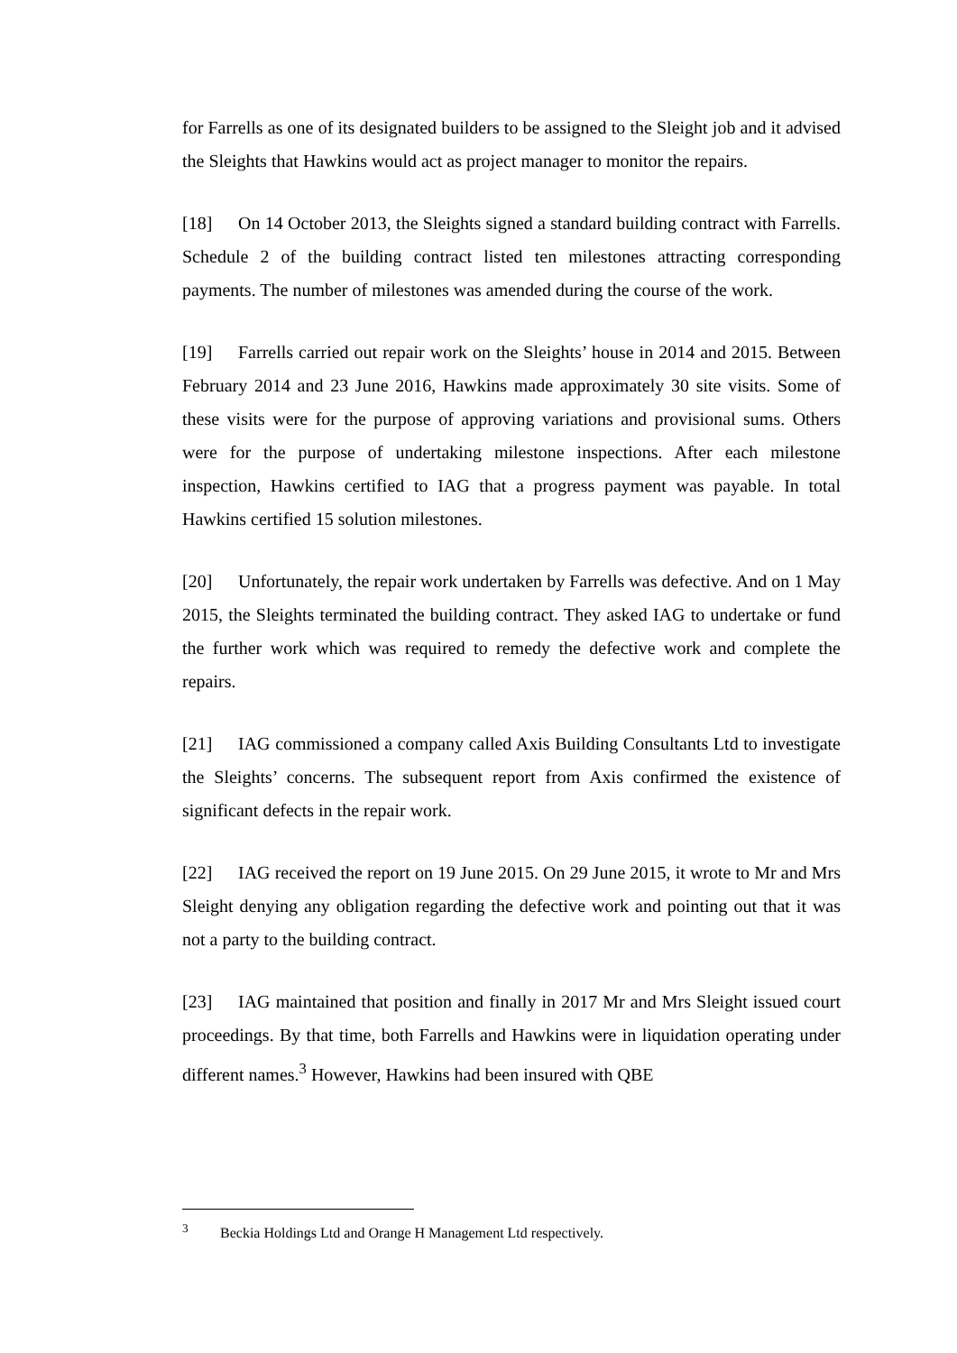for Farrells as one of its designated builders to be assigned to the Sleight job and it advised the Sleights that Hawkins would act as project manager to monitor the repairs.
[18] On 14 October 2013, the Sleights signed a standard building contract with Farrells. Schedule 2 of the building contract listed ten milestones attracting corresponding payments. The number of milestones was amended during the course of the work.
[19] Farrells carried out repair work on the Sleights’ house in 2014 and 2015. Between February 2014 and 23 June 2016, Hawkins made approximately 30 site visits. Some of these visits were for the purpose of approving variations and provisional sums. Others were for the purpose of undertaking milestone inspections. After each milestone inspection, Hawkins certified to IAG that a progress payment was payable. In total Hawkins certified 15 solution milestones.
[20] Unfortunately, the repair work undertaken by Farrells was defective. And on 1 May 2015, the Sleights terminated the building contract. They asked IAG to undertake or fund the further work which was required to remedy the defective work and complete the repairs.
[21] IAG commissioned a company called Axis Building Consultants Ltd to investigate the Sleights’ concerns. The subsequent report from Axis confirmed the existence of significant defects in the repair work.
[22] IAG received the report on 19 June 2015. On 29 June 2015, it wrote to Mr and Mrs Sleight denying any obligation regarding the defective work and pointing out that it was not a party to the building contract.
[23] IAG maintained that position and finally in 2017 Mr and Mrs Sleight issued court proceedings. By that time, both Farrells and Hawkins were in liquidation operating under different names.<sup>3</sup> However, Hawkins had been insured with QBE
<sup>3</sup> Beckia Holdings Ltd and Orange H Management Ltd respectively.